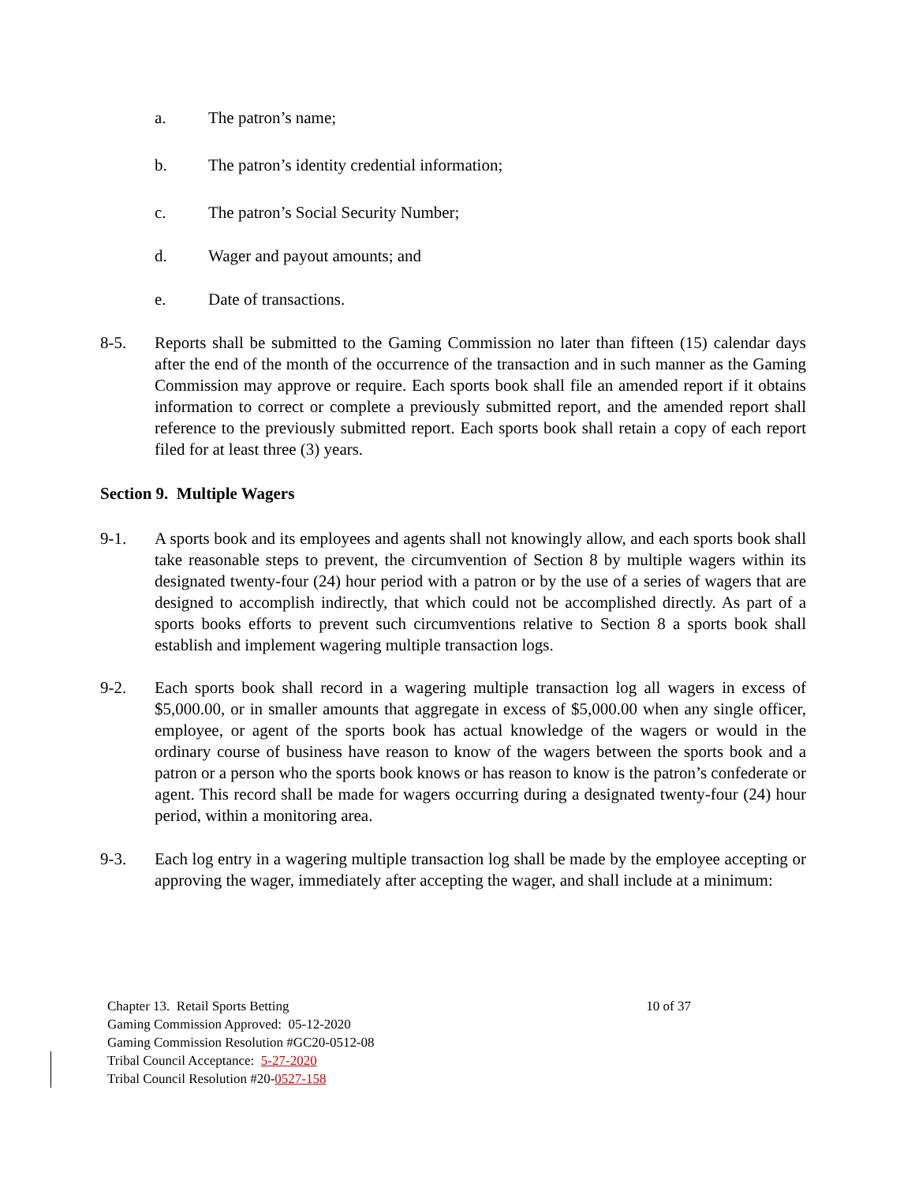a. The patron’s name;
b. The patron’s identity credential information;
c. The patron’s Social Security Number;
d. Wager and payout amounts; and
e. Date of transactions.
8-5. Reports shall be submitted to the Gaming Commission no later than fifteen (15) calendar days after the end of the month of the occurrence of the transaction and in such manner as the Gaming Commission may approve or require. Each sports book shall file an amended report if it obtains information to correct or complete a previously submitted report, and the amended report shall reference to the previously submitted report. Each sports book shall retain a copy of each report filed for at least three (3) years.
Section 9. Multiple Wagers
9-1. A sports book and its employees and agents shall not knowingly allow, and each sports book shall take reasonable steps to prevent, the circumvention of Section 8 by multiple wagers within its designated twenty-four (24) hour period with a patron or by the use of a series of wagers that are designed to accomplish indirectly, that which could not be accomplished directly. As part of a sports books efforts to prevent such circumventions relative to Section 8 a sports book shall establish and implement wagering multiple transaction logs.
9-2. Each sports book shall record in a wagering multiple transaction log all wagers in excess of $5,000.00, or in smaller amounts that aggregate in excess of $5,000.00 when any single officer, employee, or agent of the sports book has actual knowledge of the wagers or would in the ordinary course of business have reason to know of the wagers between the sports book and a patron or a person who the sports book knows or has reason to know is the patron’s confederate or agent. This record shall be made for wagers occurring during a designated twenty-four (24) hour period, within a monitoring area.
9-3. Each log entry in a wagering multiple transaction log shall be made by the employee accepting or approving the wager, immediately after accepting the wager, and shall include at a minimum:
Chapter 13. Retail Sports Betting 10 of 37
Gaming Commission Approved: 05-12-2020
Gaming Commission Resolution #GC20-0512-08
Tribal Council Acceptance: 5-27-2020
Tribal Council Resolution #20-0527-158